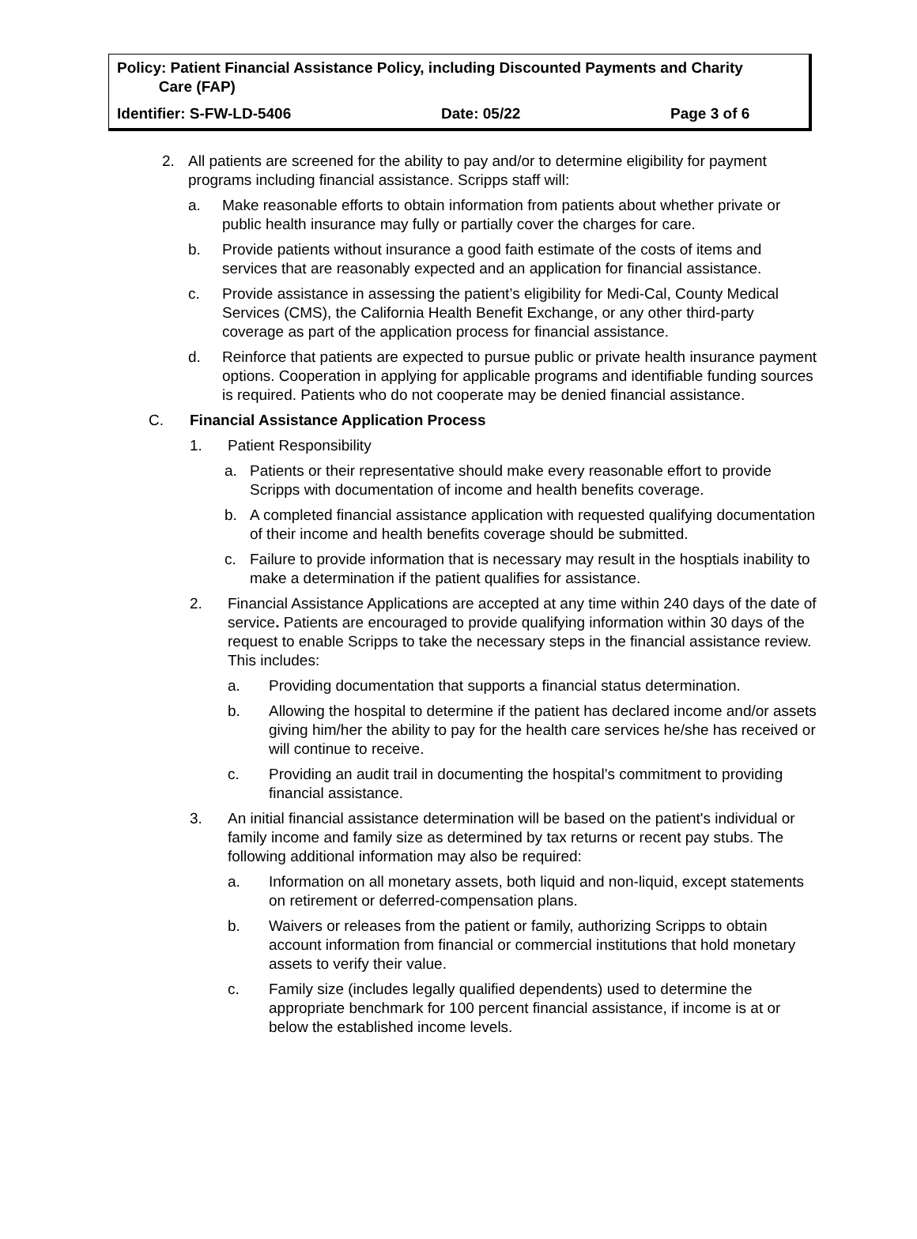Policy: Patient Financial Assistance Policy, including Discounted Payments and Charity
Care (FAP)
Identifier: S-FW-LD-5406 Date: 05/22 Page 3 of 6
2. All patients are screened for the ability to pay and/or to determine eligibility for payment programs including financial assistance. Scripps staff will:
a. Make reasonable efforts to obtain information from patients about whether private or public health insurance may fully or partially cover the charges for care.
b. Provide patients without insurance a good faith estimate of the costs of items and services that are reasonably expected and an application for financial assistance.
c. Provide assistance in assessing the patient’s eligibility for Medi-Cal, County Medical Services (CMS), the California Health Benefit Exchange, or any other third-party coverage as part of the application process for financial assistance.
d. Reinforce that patients are expected to pursue public or private health insurance payment options. Cooperation in applying for applicable programs and identifiable funding sources is required. Patients who do not cooperate may be denied financial assistance.
C. Financial Assistance Application Process
1. Patient Responsibility
a. Patients or their representative should make every reasonable effort to provide Scripps with documentation of income and health benefits coverage.
b. A completed financial assistance application with requested qualifying documentation of their income and health benefits coverage should be submitted.
c. Failure to provide information that is necessary may result in the hosptials inability to make a determination if the patient qualifies for assistance.
2. Financial Assistance Applications are accepted at any time within 240 days of the date of service. Patients are encouraged to provide qualifying information within 30 days of the request to enable Scripps to take the necessary steps in the financial assistance review. This includes:
a. Providing documentation that supports a financial status determination.
b. Allowing the hospital to determine if the patient has declared income and/or assets giving him/her the ability to pay for the health care services he/she has received or will continue to receive.
c. Providing an audit trail in documenting the hospital’s commitment to providing financial assistance.
3. An initial financial assistance determination will be based on the patient's individual or family income and family size as determined by tax returns or recent pay stubs. The following additional information may also be required:
a. Information on all monetary assets, both liquid and non-liquid, except statements on retirement or deferred-compensation plans.
b. Waivers or releases from the patient or family, authorizing Scripps to obtain account information from financial or commercial institutions that hold monetary assets to verify their value.
c. Family size (includes legally qualified dependents) used to determine the appropriate benchmark for 100 percent financial assistance, if income is at or below the established income levels.